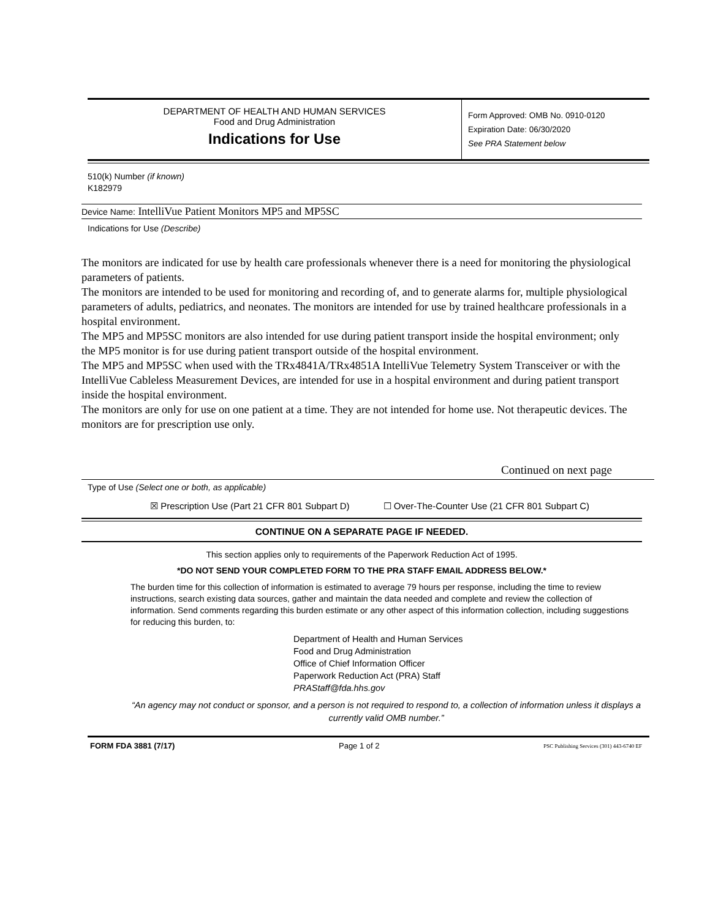DEPARTMENT OF HEALTH AND HUMAN SERVICES
Food and Drug Administration
Indications for Use
Form Approved: OMB No. 0910-0120
Expiration Date: 06/30/2020
See PRA Statement below
510(k) Number (if known)
K182979
Device Name: IntelliVue Patient Monitors MP5 and MP5SC
Indications for Use (Describe)
The monitors are indicated for use by health care professionals whenever there is a need for monitoring the physiological parameters of patients.
The monitors are intended to be used for monitoring and recording of, and to generate alarms for, multiple physiological parameters of adults, pediatrics, and neonates. The monitors are intended for use by trained healthcare professionals in a hospital environment.
The MP5 and MP5SC monitors are also intended for use during patient transport inside the hospital environment; only the MP5 monitor is for use during patient transport outside of the hospital environment.
The MP5 and MP5SC when used with the TRx4841A/TRx4851A IntelliVue Telemetry System Transceiver or with the IntelliVue Cableless Measurement Devices, are intended for use in a hospital environment and during patient transport inside the hospital environment.
The monitors are only for use on one patient at a time. They are not intended for home use. Not therapeutic devices. The monitors are for prescription use only.
Continued on next page
Type of Use (Select one or both, as applicable)
☒ Prescription Use (Part 21 CFR 801 Subpart D) ☐ Over-The-Counter Use (21 CFR 801 Subpart C)
CONTINUE ON A SEPARATE PAGE IF NEEDED.
This section applies only to requirements of the Paperwork Reduction Act of 1995.
*DO NOT SEND YOUR COMPLETED FORM TO THE PRA STAFF EMAIL ADDRESS BELOW.*
The burden time for this collection of information is estimated to average 79 hours per response, including the time to review instructions, search existing data sources, gather and maintain the data needed and complete and review the collection of information. Send comments regarding this burden estimate or any other aspect of this information collection, including suggestions for reducing this burden, to:
Department of Health and Human Services
Food and Drug Administration
Office of Chief Information Officer
Paperwork Reduction Act (PRA) Staff
PRAStaff@fda.hhs.gov
“An agency may not conduct or sponsor, and a person is not required to respond to, a collection of information unless it displays a currently valid OMB number.”
FORM FDA 3881 (7/17) Page 1 of 2 PSC Publishing Services (301) 443-6740 EF